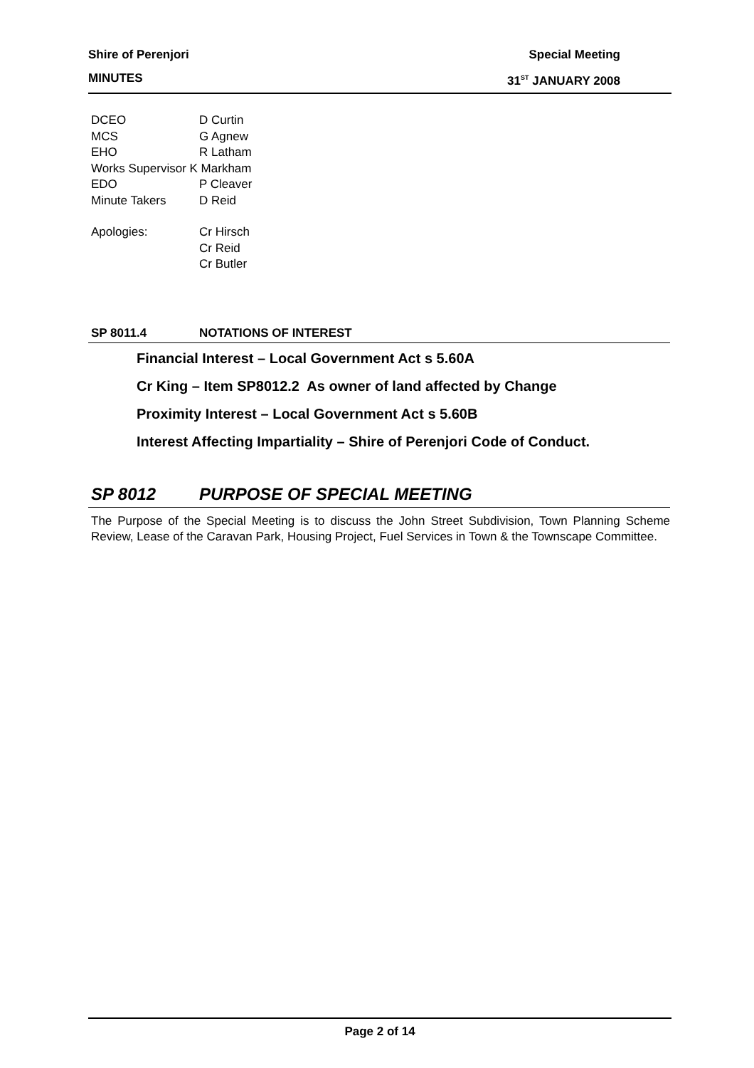Shire of Perenjori Special Meeting
MINUTES 31<sup>ST</sup> JANUARY 2008
DCEO D Curtin
MCS G Agnew
EHO R Latham
Works Supervisor K Markham
EDO P Cleaver
Minute Takers D Reid
Apologies: Cr Hirsch
Cr Reid
Cr Butler
SP 8011.4 NOTATIONS OF INTEREST
Financial Interest – Local Government Act s 5.60A
Cr King – Item SP8012.2 As owner of land affected by Change
Proximity Interest – Local Government Act s 5.60B
Interest Affecting Impartiality – Shire of Perenjori Code of Conduct.
SP 8012 PURPOSE OF SPECIAL MEETING
The Purpose of the Special Meeting is to discuss the John Street Subdivision, Town Planning Scheme Review, Lease of the Caravan Park, Housing Project, Fuel Services in Town & the Townscape Committee.
Page 2 of 14